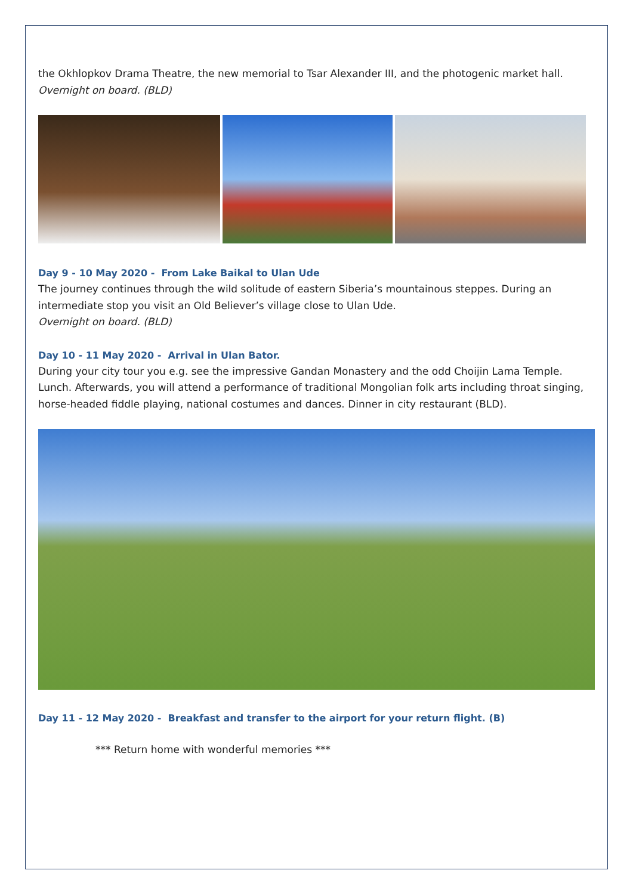the Okhlopkov Drama Theatre, the new memorial to Tsar Alexander III, and the photogenic market hall.
Overnight on board. (BLD)
Day 9 - 10 May 2020 - From Lake Baikal to Ulan Ude
The journey continues through the wild solitude of eastern Siberia’s mountainous steppes. During an intermediate stop you visit an Old Believer’s village close to Ulan Ude.
Overnight on board. (BLD)
Day 10 - 11 May 2020 - Arrival in Ulan Bator.
During your city tour you e.g. see the impressive Gandan Monastery and the odd Choijin Lama Temple. Lunch. Afterwards, you will attend a performance of traditional Mongolian folk arts including throat singing, horse-headed fiddle playing, national costumes and dances. Dinner in city restaurant (BLD).
Day 11 - 12 May 2020 - Breakfast and transfer to the airport for your return flight. (B)
*** Return home with wonderful memories ***